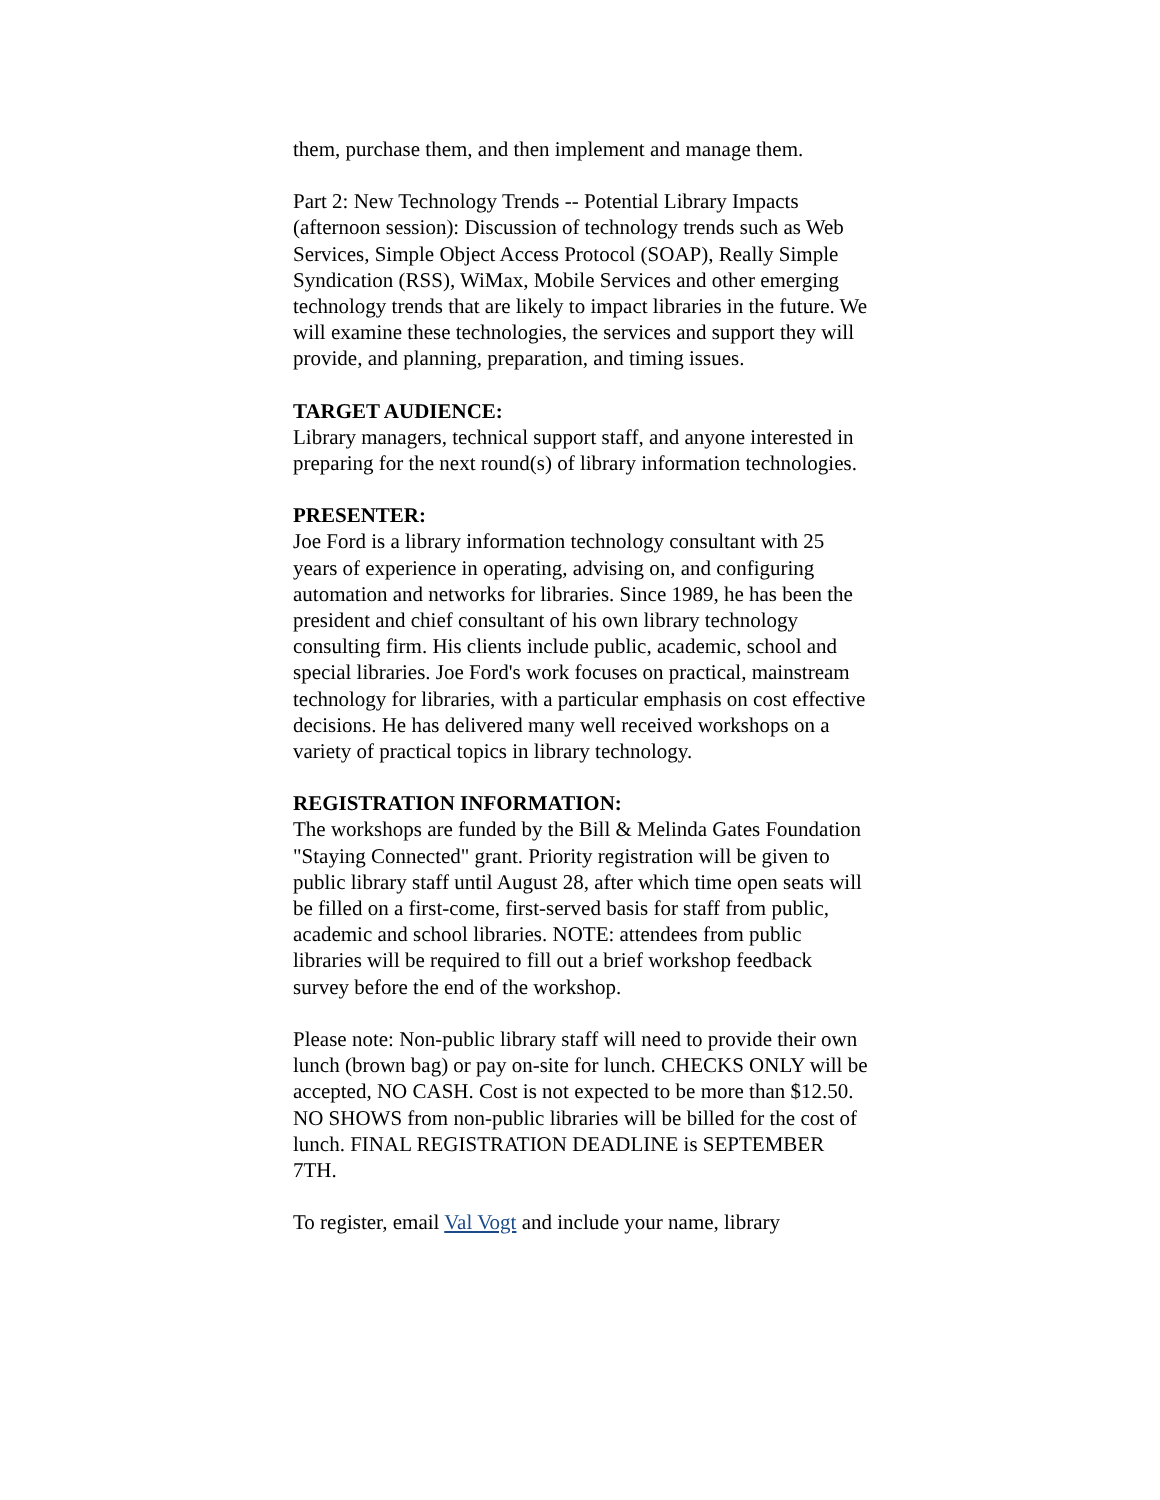them, purchase them, and then implement and manage them.
Part 2: New Technology Trends -- Potential Library Impacts (afternoon session): Discussion of technology trends such as Web Services, Simple Object Access Protocol (SOAP), Really Simple Syndication (RSS), WiMax, Mobile Services and other emerging technology trends that are likely to impact libraries in the future. We will examine these technologies, the services and support they will provide, and planning, preparation, and timing issues.
TARGET AUDIENCE:
Library managers, technical support staff, and anyone interested in preparing for the next round(s) of library information technologies.
PRESENTER:
Joe Ford is a library information technology consultant with 25 years of experience in operating, advising on, and configuring automation and networks for libraries. Since 1989, he has been the president and chief consultant of his own library technology consulting firm. His clients include public, academic, school and special libraries. Joe Ford's work focuses on practical, mainstream technology for libraries, with a particular emphasis on cost effective decisions. He has delivered many well received workshops on a variety of practical topics in library technology.
REGISTRATION INFORMATION:
The workshops are funded by the Bill & Melinda Gates Foundation "Staying Connected" grant. Priority registration will be given to public library staff until August 28, after which time open seats will be filled on a first-come, first-served basis for staff from public, academic and school libraries. NOTE: attendees from public libraries will be required to fill out a brief workshop feedback survey before the end of the workshop.
Please note: Non-public library staff will need to provide their own lunch (brown bag) or pay on-site for lunch. CHECKS ONLY will be accepted, NO CASH. Cost is not expected to be more than $12.50. NO SHOWS from non-public libraries will be billed for the cost of lunch. FINAL REGISTRATION DEADLINE is SEPTEMBER 7TH.
To register, email Val Vogt and include your name, library